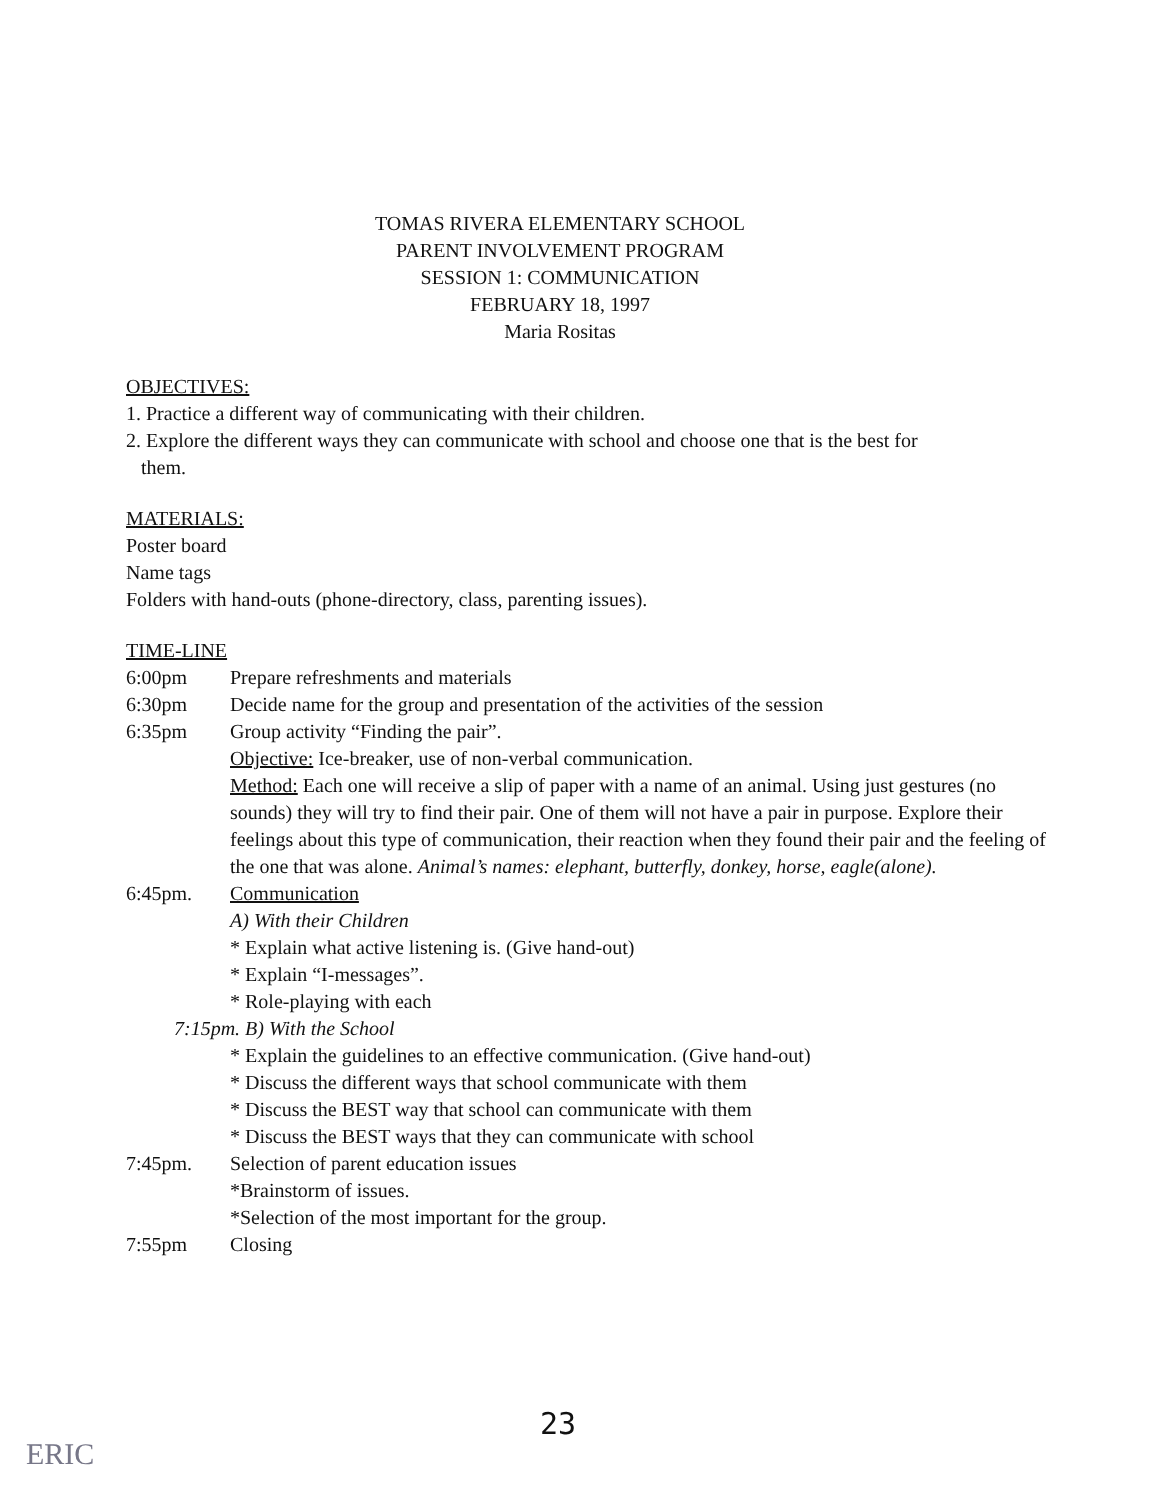TOMAS RIVERA ELEMENTARY SCHOOL
PARENT INVOLVEMENT PROGRAM
SESSION 1: COMMUNICATION
FEBRUARY 18, 1997
Maria Rositas
OBJECTIVES:
1. Practice a different way of communicating with their children.
2. Explore the different ways they can communicate with school and choose one that is the best for
them.
MATERIALS:
Poster board
Name tags
Folders with hand-outs (phone-directory, class, parenting issues).
TIME-LINE
6:00pm Prepare refreshments and materials
6:30pm Decide name for the group and presentation of the activities of the session
6:35pm Group activity “Finding the pair”.
Objective: Ice-breaker, use of non-verbal communication.
Method: Each one will receive a slip of paper with a name of an animal. Using just gestures (no sounds) they will try to find their pair. One of them will not have a pair in purpose. Explore their feelings about this type of communication, their reaction when they found their pair and the feeling of the one that was alone. Animal’s names: elephant, butterfly, donkey, horse, eagle(alone).
6:45pm. Communication
A) With their Children
* Explain what active listening is. (Give hand-out)
* Explain “I-messages”.
* Role-playing with each
7:15pm. B) With the School
* Explain the guidelines to an effective communication. (Give hand-out)
* Discuss the different ways that school communicate with them
* Discuss the BEST way that school can communicate with them
* Discuss the BEST ways that they can communicate with school
7:45pm. Selection of parent education issues
*Brainstorm of issues.
*Selection of the most important for the group.
7:55pm Closing
23
ERIC